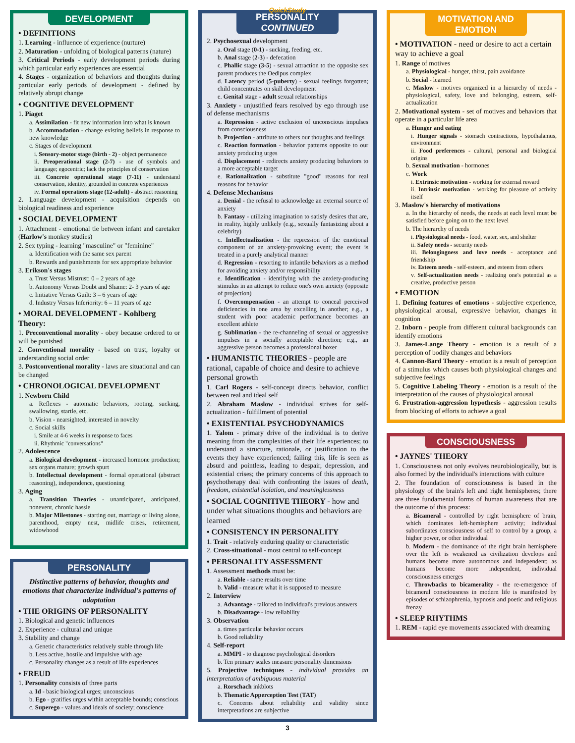DEVELOPMENT
• DEFINITIONS
1. Learning - influence of experience (nurture)
2. Maturation - unfolding of biological patterns (nature)
3. Critical Periods - early development periods during which particular early experiences are essential
4. Stages - organization of behaviors and thoughts during particular early periods of development - defined by relatively abrupt change
• COGNITIVE DEVELOPMENT
1. Piaget
a. Assimilation - fit new information into what is known
b. Accommodation - change existing beliefs in response to new knowledge
c. Stages of development
i. Sensory-motor stage (birth - 2) - object permanence
ii. Preoperational stage (2-7) - use of symbols and language; egocentric; lack the principles of conservation
iii. Concrete operational stage (7-11) - understand conservation, identity, grounded in concrete experiences
iv. Formal operations stage (12-adult) - abstract reasoning
2. Language development - acquisition depends on biological readiness and experience
• SOCIAL DEVELOPMENT
1. Attachment - emotional tie between infant and caretaker (Harlow's monkey studies)
2. Sex typing - learning "masculine" or "feminine"
a. Identification with the same sex parent
b. Rewards and punishments for sex appropriate behavior
3. Erikson's stages
a. Trust Versus Mistrust: 0 – 2 years of age
b. Autonomy Versus Doubt and Shame: 2- 3 years of age
c. Initiative Versus Guilt: 3 – 6 years of age
d. Industry Versus Inferiority: 6 – 11 years of age
• MORAL DEVELOPMENT - Kohlberg Theory:
1. Preconventional morality - obey because ordered to or will be punished
2. Conventional morality - based on trust, loyalty or understanding social order
3. Postconventional morality - laws are situational and can be changed
• CHRONOLOGICAL DEVELOPMENT
1. Newborn Child
a. Reflexes - automatic behaviors, rooting, sucking, swallowing, startle, etc.
b. Vision - nearsighted, interested in novelty
c. Social skills
i. Smile at 4-6 weeks in response to faces
ii. Rhythmic "conversations"
2. Adolescence
a. Biological development - increased hormone production; sex organs mature; growth spurt
b. Intellectual development - formal operational (abstract reasoning), independence, questioning
3. Aging
a. Transition Theories - unanticipated, anticipated, nonevent, chronic hassle
b. Major Milestones - starting out, marriage or living alone, parenthood, empty nest, midlife crises, retirement, widowhood
PERSONALITY
Distinctive patterns of behavior, thoughts and emotions that characterize individual's patterns of adaptation
• THE ORIGINS OF PERSONALITY
1. Biological and genetic influences
2. Experience - cultural and unique
3. Stability and change
a. Genetic characteristics relatively stable through life
b. Less active, hostile and impulsive with age
c. Personality changes as a result of life experiences
• FREUD
1. Personality consists of three parts
a. Id - basic biological urges; unconscious
b. Ego - gratifies urges within acceptable bounds; conscious
c. Superego - values and ideals of society; conscience
QuickStudy
PERSONALITY
CONTINUED
2. Psychosexual development
a. Oral stage (0-1) - sucking, feeding, etc.
b. Anal stage (2-3) - defecation
c. Phallic stage (3-5) - sexual attraction to the opposite sex parent produces the Oedipus complex
d. Latency period (5-puberty) - sexual feelings forgotten; child concentrates on skill development
e. Genital stage - adult sexual relationships
3. Anxiety - unjustified fears resolved by ego through use of defense mechanisms
a. Repression - active exclusion of unconscious impulses from consciousness
b. Projection - attribute to others our thoughts and feelings
c. Reaction formation - behavior patterns opposite to our anxiety producing urges
d. Displacement - redirects anxiety producing behaviors to a more acceptable target
e. Rationalization - substitute "good" reasons for real reasons for behavior
4. Defense Mechanisms
a. Denial - the refusal to acknowledge an external source of anxiety
b. Fantasy - utilizing imagination to satisfy desires that are, in reality, highly unlikely (e.g., sexually fantasizing about a celebrity)
c. Intellectualization - the repression of the emotional component of an anxiety-provoking event; the event is treated in a purely analytical manner
d. Regression - resorting to infantile behaviors as a method for avoiding anxiety and/or responsibility
e. Identification - identifying with the anxiety-producing stimulus in an attempt to reduce one's own anxiety (opposite of projection)
f. Overcompensation - an attempt to conceal perceived deficiencies in one area by excelling in another; e.g., a student with poor academic performance becomes an excellent athlete
g. Sublimation - the re-channeling of sexual or aggressive impulses in a socially acceptable direction; e.g., an aggressive person becomes a professional boxer
• HUMANISTIC THEORIES - people are rational, capable of choice and desire to achieve personal growth
1. Carl Rogers - self-concept directs behavior, conflict between real and ideal self
2. Abraham Maslow - individual strives for self-actualization - fulfillment of potential
• EXISTENTIAL PSYCHODYNAMICS
1. Yalom - primary drive of the individual is to derive meaning from the complexities of their life experiences; to understand a structure, rationale, or justification to the events they have experienced; failing this, life is seen as absurd and pointless, leading to despair, depression, and existential crises; the primary concerns of this approach to psychotherapy deal with confronting the issues of death, freedom, existential isolation, and meaninglessness
• SOCIAL COGNITIVE THEORY - how and under what situations thoughts and behaviors are learned
• CONSISTENCY IN PERSONALITY
1. Trait - relatively enduring quality or characteristic
2. Cross-situational - most central to self-concept
• PERSONALITY ASSESSMENT
1. Assessment methods must be:
a. Reliable - same results over time
b. Valid - measure what it is supposed to measure
2. Interview
a. Advantage - tailored to individual's previous answers
b. Disadvantage - low reliability
3. Observation
a. times particular behavior occurs
b. Good reliability
4. Self-report
a. MMPI - to diagnose psychological disorders
b. Ten primary scales measure personality dimensions
5. Projective techniques - individual provides an interpretation of ambiguous material
a. Rorschach inkblots
b. Thematic Apperception Test (TAT)
c. Concerns about reliability and validity since interpretations are subjective
3
MOTIVATION AND EMOTION
• MOTIVATION - need or desire to act a certain way to achieve a goal
1. Range of motives
a. Physiological - hunger, thirst, pain avoidance
b. Social - learned
c. Maslow - motives organized in a hierarchy of needs - physiological, safety, love and belonging, esteem, self-actualization
2. Motivational system - set of motives and behaviors that operate in a particular life area
a. Hunger and eating
i. Hunger signals - stomach contractions, hypothalamus, environment
ii. Food preferences - cultural, personal and biological origins
b. Sexual motivation - hormones
c. Work
i. Extrinsic motivation - working for external reward
ii. Intrinsic motivation - working for pleasure of activity itself
3. Maslow's hierarchy of motivations
a. In the hierarchy of needs, the needs at each level must be satisfied before going on to the next level
b. The hierarchy of needs
i. Physiological needs - food, water, sex, and shelter
ii. Safety needs - security needs
iii. Belongingness and love needs - acceptance and friendship
iv. Esteem needs - self-esteem, and esteem from others
v. Self-actualization needs - realizing one's potential as a creative, productive person
• EMOTION
1. Defining features of emotions - subjective experience, physiological arousal, expressive behavior, changes in cognition
2. Inborn - people from different cultural backgrounds can identify emotions
3. James-Lange Theory - emotion is a result of a perception of bodily changes and behaviors
4. Cannon-Bard Theory - emotion is a result of perception of a stimulus which causes both physiological changes and subjective feelings
5. Cognitive Labeling Theory - emotion is a result of the interpretation of the causes of physiological arousal
6. Frustration-aggression hypothesis - aggression results from blocking of efforts to achieve a goal
CONSCIOUSNESS
• JAYNES' THEORY
1. Consciousness not only evolves neurobiologically, but is also formed by the individual's interactions with culture
2. The foundation of consciousness is based in the physiology of the brain's left and right hemispheres; there are three fundamental forms of human awareness that are the outcome of this process:
a. Bicameral - controlled by right hemisphere of brain, which dominates left-hemisphere activity; individual subordinates consciousness of self to control by a group, a higher power, or other individual
b. Modern - the dominance of the right brain hemisphere over the left is weakened as civilization develops and humans become more autonomous and independent; as humans become more independent, individual consciousness emerges
c. Throwbacks to bicamerality - the re-emergence of bicameral consciousness in modern life is manifested by episodes of schizophrenia, hypnosis and poetic and religious frenzy
• SLEEP RHYTHMS
1. REM - rapid eye movements associated with dreaming